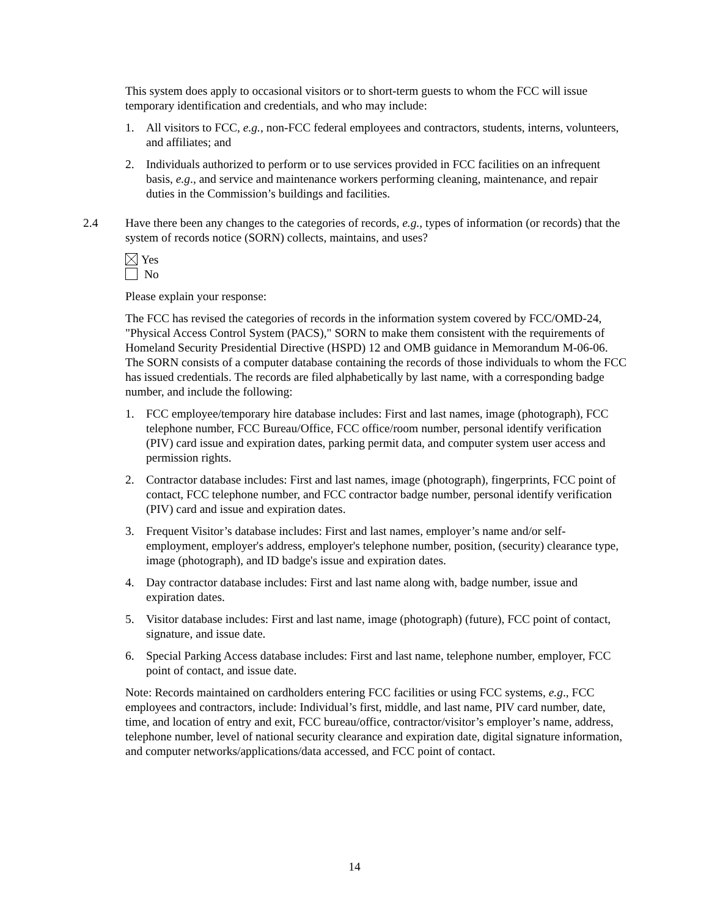This system does apply to occasional visitors or to short-term guests to whom the FCC will issue temporary identification and credentials, and who may include:
1. All visitors to FCC, e.g., non-FCC federal employees and contractors, students, interns, volunteers, and affiliates; and
2. Individuals authorized to perform or to use services provided in FCC facilities on an infrequent basis, e.g., and service and maintenance workers performing cleaning, maintenance, and repair duties in the Commission’s buildings and facilities.
2.4 Have there been any changes to the categories of records, e.g., types of information (or records) that the system of records notice (SORN) collects, maintains, and uses?
Yes
No
Please explain your response:
The FCC has revised the categories of records in the information system covered by FCC/OMD-24, "Physical Access Control System (PACS)," SORN to make them consistent with the requirements of Homeland Security Presidential Directive (HSPD) 12 and OMB guidance in Memorandum M-06-06. The SORN consists of a computer database containing the records of those individuals to whom the FCC has issued credentials. The records are filed alphabetically by last name, with a corresponding badge number, and include the following:
1. FCC employee/temporary hire database includes: First and last names, image (photograph), FCC telephone number, FCC Bureau/Office, FCC office/room number, personal identify verification (PIV) card issue and expiration dates, parking permit data, and computer system user access and permission rights.
2. Contractor database includes: First and last names, image (photograph), fingerprints, FCC point of contact, FCC telephone number, and FCC contractor badge number, personal identify verification (PIV) card and issue and expiration dates.
3. Frequent Visitor’s database includes: First and last names, employer’s name and/or self-employment, employer's address, employer's telephone number, position, (security) clearance type, image (photograph), and ID badge's issue and expiration dates.
4. Day contractor database includes: First and last name along with, badge number, issue and expiration dates.
5. Visitor database includes: First and last name, image (photograph) (future), FCC point of contact, signature, and issue date.
6. Special Parking Access database includes: First and last name, telephone number, employer, FCC point of contact, and issue date.
Note: Records maintained on cardholders entering FCC facilities or using FCC systems, e.g., FCC employees and contractors, include: Individual’s first, middle, and last name, PIV card number, date, time, and location of entry and exit, FCC bureau/office, contractor/visitor’s employer’s name, address, telephone number, level of national security clearance and expiration date, digital signature information, and computer networks/applications/data accessed, and FCC point of contact.
14